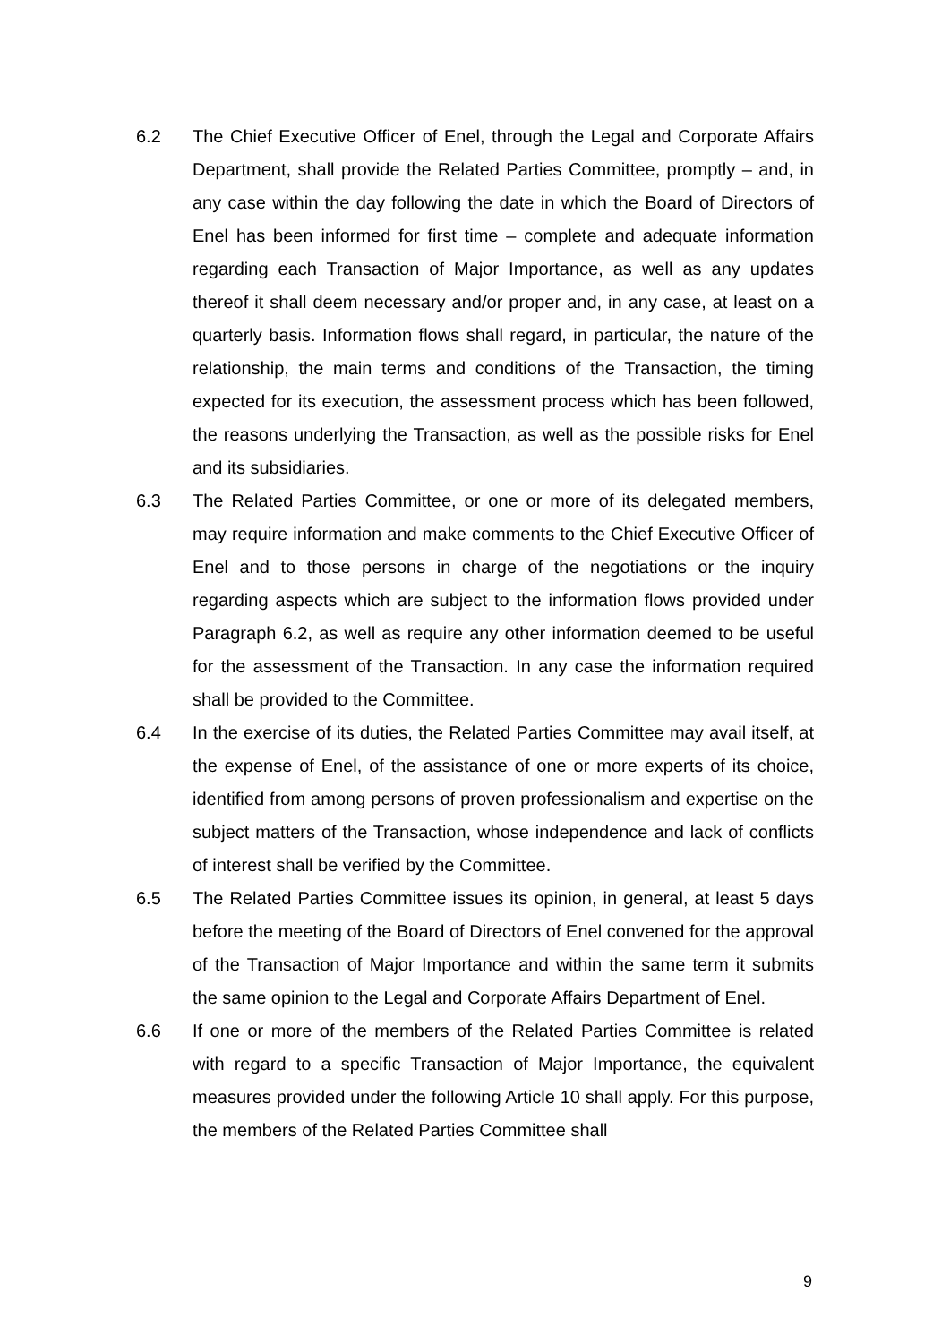6.2 The Chief Executive Officer of Enel, through the Legal and Corporate Affairs Department, shall provide the Related Parties Committee, promptly – and, in any case within the day following the date in which the Board of Directors of Enel has been informed for first time – complete and adequate information regarding each Transaction of Major Importance, as well as any updates thereof it shall deem necessary and/or proper and, in any case, at least on a quarterly basis. Information flows shall regard, in particular, the nature of the relationship, the main terms and conditions of the Transaction, the timing expected for its execution, the assessment process which has been followed, the reasons underlying the Transaction, as well as the possible risks for Enel and its subsidiaries.
6.3 The Related Parties Committee, or one or more of its delegated members, may require information and make comments to the Chief Executive Officer of Enel and to those persons in charge of the negotiations or the inquiry regarding aspects which are subject to the information flows provided under Paragraph 6.2, as well as require any other information deemed to be useful for the assessment of the Transaction. In any case the information required shall be provided to the Committee.
6.4 In the exercise of its duties, the Related Parties Committee may avail itself, at the expense of Enel, of the assistance of one or more experts of its choice, identified from among persons of proven professionalism and expertise on the subject matters of the Transaction, whose independence and lack of conflicts of interest shall be verified by the Committee.
6.5 The Related Parties Committee issues its opinion, in general, at least 5 days before the meeting of the Board of Directors of Enel convened for the approval of the Transaction of Major Importance and within the same term it submits the same opinion to the Legal and Corporate Affairs Department of Enel.
6.6 If one or more of the members of the Related Parties Committee is related with regard to a specific Transaction of Major Importance, the equivalent measures provided under the following Article 10 shall apply. For this purpose, the members of the Related Parties Committee shall
9